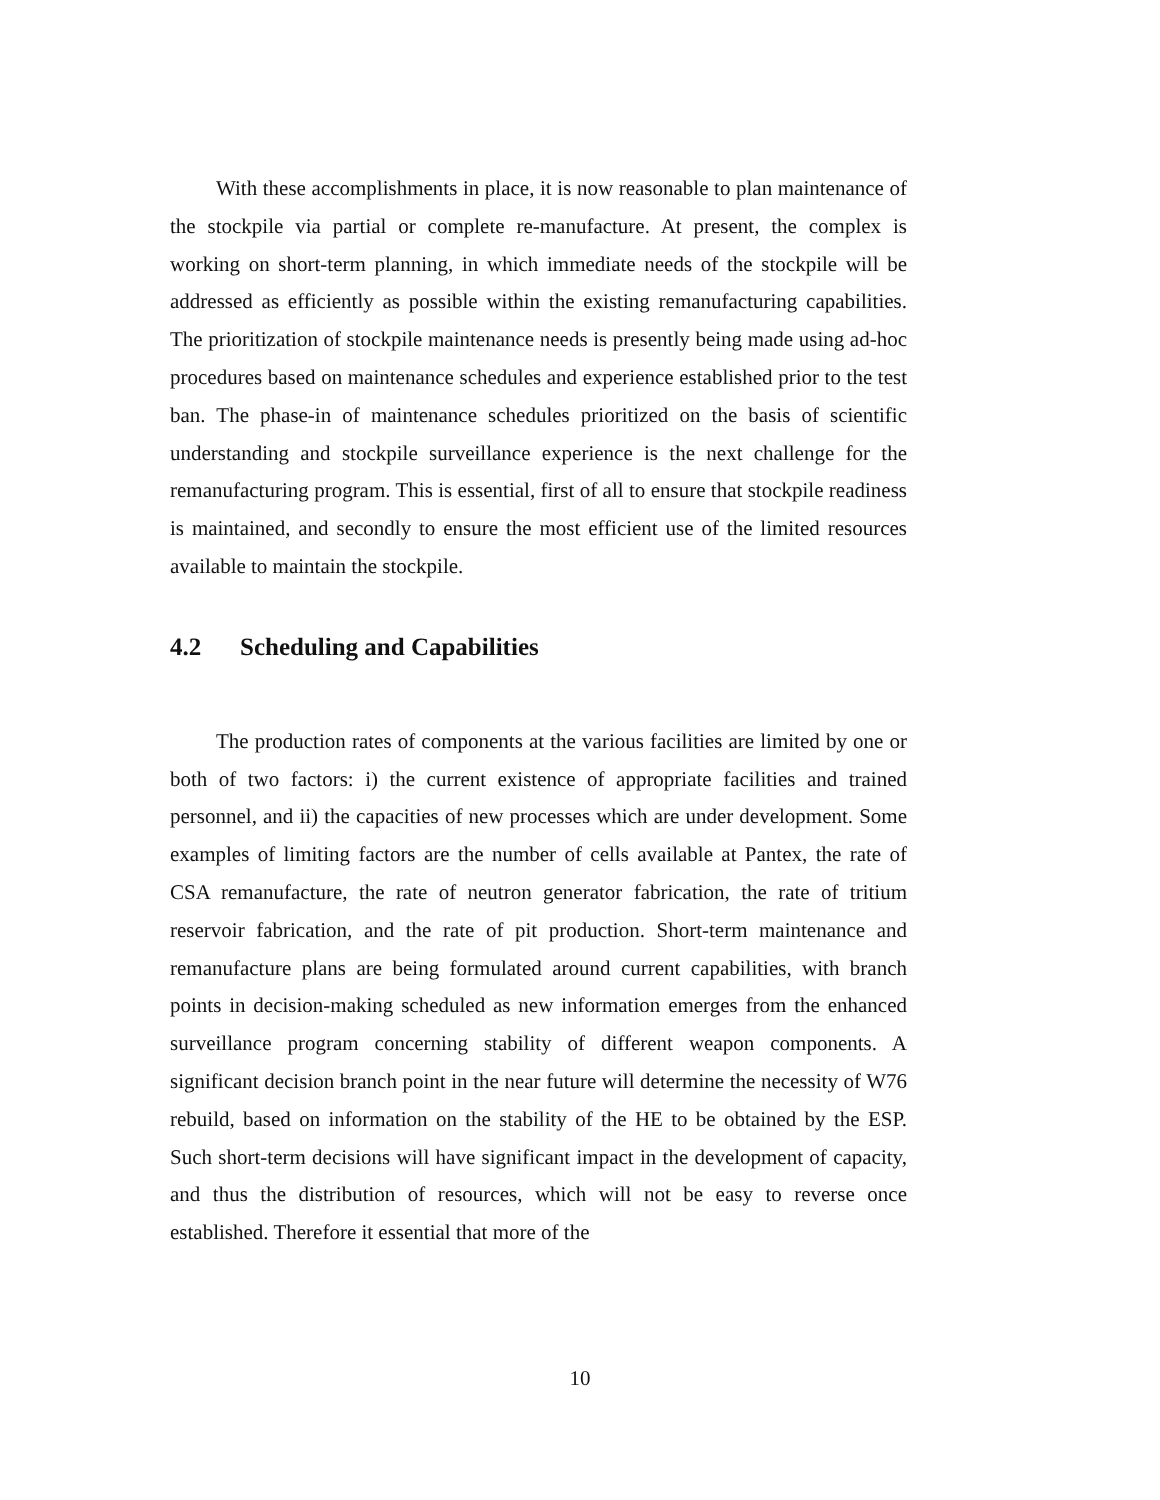With these accomplishments in place, it is now reasonable to plan maintenance of the stockpile via partial or complete re-manufacture. At present, the complex is working on short-term planning, in which immediate needs of the stockpile will be addressed as efficiently as possible within the existing remanufacturing capabilities. The prioritization of stockpile maintenance needs is presently being made using ad-hoc procedures based on maintenance schedules and experience established prior to the test ban. The phase-in of maintenance schedules prioritized on the basis of scientific understanding and stockpile surveillance experience is the next challenge for the remanufacturing program. This is essential, first of all to ensure that stockpile readiness is maintained, and secondly to ensure the most efficient use of the limited resources available to maintain the stockpile.
4.2 Scheduling and Capabilities
The production rates of components at the various facilities are limited by one or both of two factors: i) the current existence of appropriate facilities and trained personnel, and ii) the capacities of new processes which are under development. Some examples of limiting factors are the number of cells available at Pantex, the rate of CSA remanufacture, the rate of neutron generator fabrication, the rate of tritium reservoir fabrication, and the rate of pit production. Short-term maintenance and remanufacture plans are being formulated around current capabilities, with branch points in decision-making scheduled as new information emerges from the enhanced surveillance program concerning stability of different weapon components. A significant decision branch point in the near future will determine the necessity of W76 rebuild, based on information on the stability of the HE to be obtained by the ESP. Such short-term decisions will have significant impact in the development of capacity, and thus the distribution of resources, which will not be easy to reverse once established. Therefore it essential that more of the
10